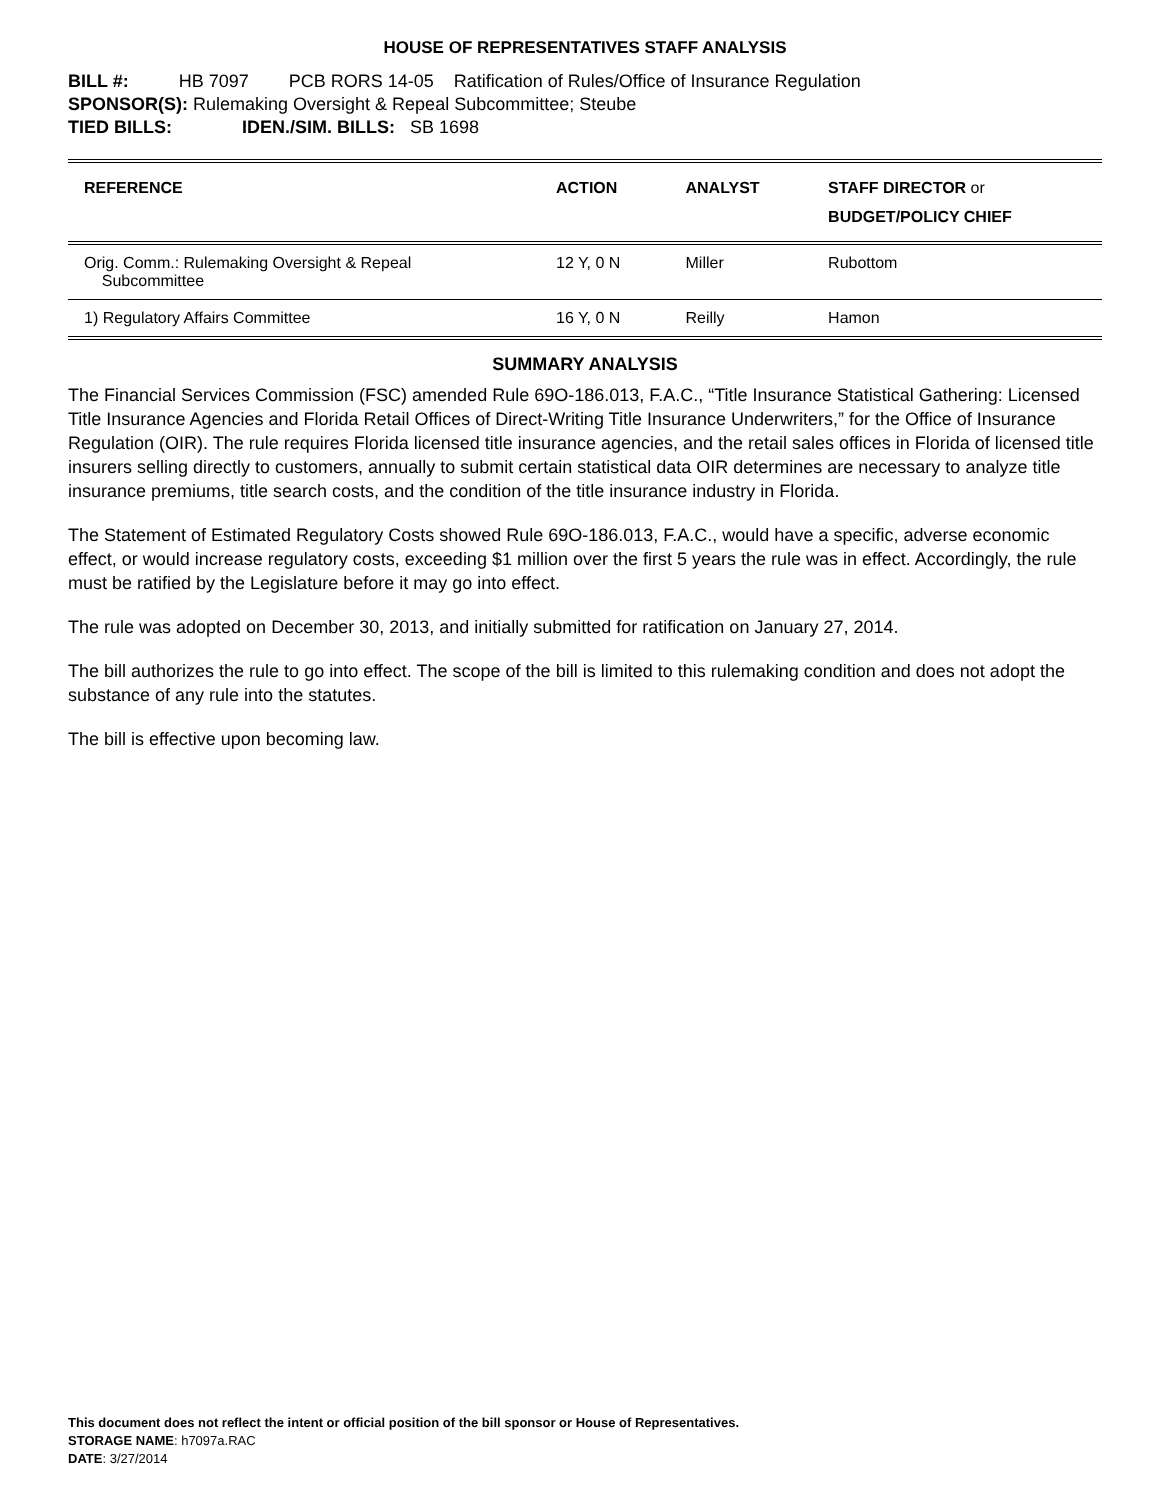HOUSE OF REPRESENTATIVES STAFF ANALYSIS
BILL #: HB 7097 PCB RORS 14-05 Ratification of Rules/Office of Insurance Regulation
SPONSOR(S): Rulemaking Oversight & Repeal Subcommittee; Steube
TIED BILLS: IDEN./SIM. BILLS: SB 1698
| REFERENCE | ACTION | ANALYST | STAFF DIRECTOR or BUDGET/POLICY CHIEF |
| --- | --- | --- | --- |
| Orig. Comm.: Rulemaking Oversight & Repeal Subcommittee | 12 Y, 0 N | Miller | Rubottom |
| 1) Regulatory Affairs Committee | 16 Y, 0 N | Reilly | Hamon |
SUMMARY ANALYSIS
The Financial Services Commission (FSC) amended Rule 69O-186.013, F.A.C., “Title Insurance Statistical Gathering: Licensed Title Insurance Agencies and Florida Retail Offices of Direct-Writing Title Insurance Underwriters,” for the Office of Insurance Regulation (OIR). The rule requires Florida licensed title insurance agencies, and the retail sales offices in Florida of licensed title insurers selling directly to customers, annually to submit certain statistical data OIR determines are necessary to analyze title insurance premiums, title search costs, and the condition of the title insurance industry in Florida.
The Statement of Estimated Regulatory Costs showed Rule 69O-186.013, F.A.C., would have a specific, adverse economic effect, or would increase regulatory costs, exceeding $1 million over the first 5 years the rule was in effect. Accordingly, the rule must be ratified by the Legislature before it may go into effect.
The rule was adopted on December 30, 2013, and initially submitted for ratification on January 27, 2014.
The bill authorizes the rule to go into effect. The scope of the bill is limited to this rulemaking condition and does not adopt the substance of any rule into the statutes.
The bill is effective upon becoming law.
This document does not reflect the intent or official position of the bill sponsor or House of Representatives.
STORAGE NAME: h7097a.RAC
DATE: 3/27/2014